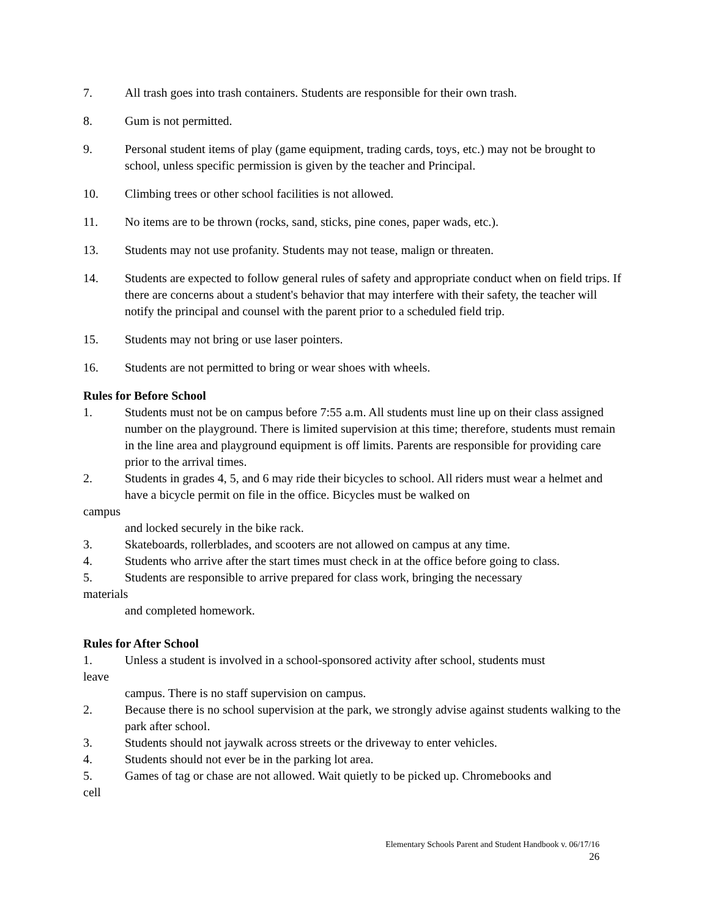7. All trash goes into trash containers. Students are responsible for their own trash.
8. Gum is not permitted.
9. Personal student items of play (game equipment, trading cards, toys, etc.) may not be brought to school, unless specific permission is given by the teacher and Principal.
10. Climbing trees or other school facilities is not allowed.
11. No items are to be thrown (rocks, sand, sticks, pine cones, paper wads, etc.).
13. Students may not use profanity. Students may not tease, malign or threaten.
14. Students are expected to follow general rules of safety and appropriate conduct when on field trips. If there are concerns about a student's behavior that may interfere with their safety, the teacher will notify the principal and counsel with the parent prior to a scheduled field trip.
15. Students may not bring or use laser pointers.
16. Students are not permitted to bring or wear shoes with wheels.
Rules for Before School
1. Students must not be on campus before 7:55 a.m. All students must line up on their class assigned number on the playground. There is limited supervision at this time; therefore, students must remain in the line area and playground equipment is off limits. Parents are responsible for providing care prior to the arrival times.
2. Students in grades 4, 5, and 6 may ride their bicycles to school. All riders must wear a helmet and have a bicycle permit on file in the office. Bicycles must be walked on
campus
and locked securely in the bike rack.
3. Skateboards, rollerblades, and scooters are not allowed on campus at any time.
4. Students who arrive after the start times must check in at the office before going to class.
5. Students are responsible to arrive prepared for class work, bringing the necessary
materials
and completed homework.
Rules for After School
1. Unless a student is involved in a school-sponsored activity after school, students must
leave
campus. There is no staff supervision on campus.
2. Because there is no school supervision at the park, we strongly advise against students walking to the park after school.
3. Students should not jaywalk across streets or the driveway to enter vehicles.
4. Students should not ever be in the parking lot area.
5. Games of tag or chase are not allowed. Wait quietly to be picked up. Chromebooks and
cell
Elementary Schools Parent and Student Handbook v. 06/17/16
26